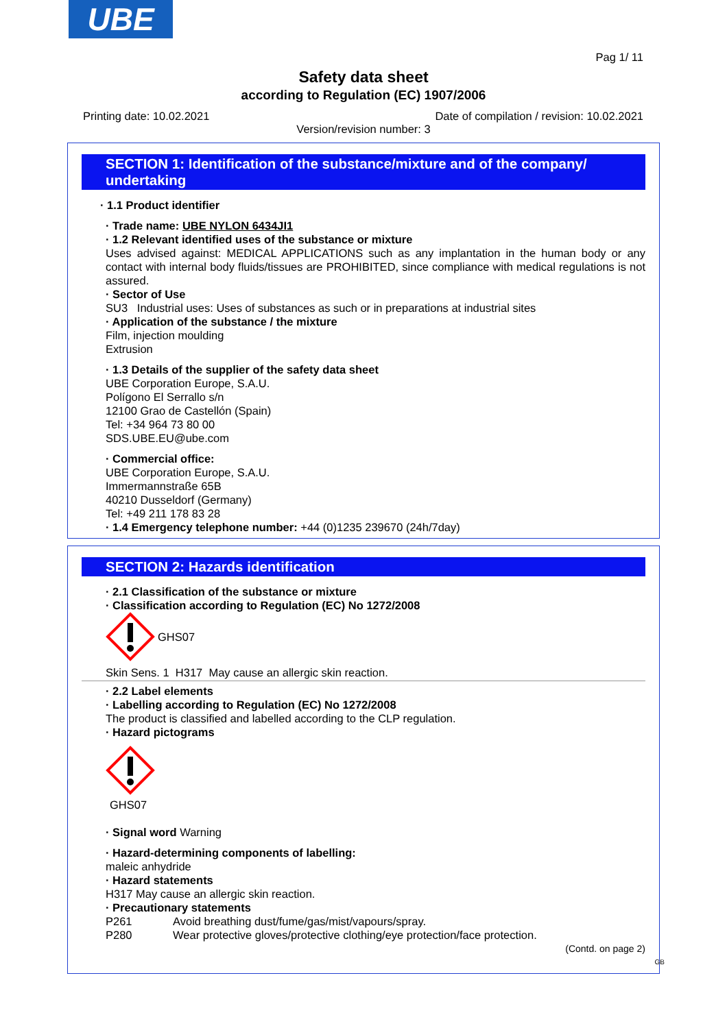UBE
Pag 1/ 11
Safety data sheet
according to Regulation (EC) 1907/2006
Printing date: 10.02.2021 Date of compilation / revision: 10.02.2021
Version/revision number: 3
SECTION 1: Identification of the substance/mixture and of the company/ undertaking
· 1.1 Product identifier
· Trade name: UBE NYLON 6434JI1
· 1.2 Relevant identified uses of the substance or mixture
Uses advised against: MEDICAL APPLICATIONS such as any implantation in the human body or any contact with internal body fluids/tissues are PROHIBITED, since compliance with medical regulations is not assured.
· Sector of Use
SU3 Industrial uses: Uses of substances as such or in preparations at industrial sites
· Application of the substance / the mixture
Film, injection moulding
Extrusion
· 1.3 Details of the supplier of the safety data sheet
UBE Corporation Europe, S.A.U.
Polígono El Serrallo s/n
12100 Grao de Castellón (Spain)
Tel: +34 964 73 80 00
SDS.UBE.EU@ube.com
· Commercial office:
UBE Corporation Europe, S.A.U.
Immermannstraße 65B
40210 Dusseldorf (Germany)
Tel: +49 211 178 83 28
· 1.4 Emergency telephone number: +44 (0)1235 239670 (24h/7day)
SECTION 2: Hazards identification
· 2.1 Classification of the substance or mixture
· Classification according to Regulation (EC) No 1272/2008
GHS07
Skin Sens. 1 H317 May cause an allergic skin reaction.
· 2.2 Label elements
· Labelling according to Regulation (EC) No 1272/2008
The product is classified and labelled according to the CLP regulation.
· Hazard pictograms
GHS07
· Signal word Warning
· Hazard-determining components of labelling:
maleic anhydride
· Hazard statements
H317 May cause an allergic skin reaction.
· Precautionary statements
P261 Avoid breathing dust/fume/gas/mist/vapours/spray.
P280 Wear protective gloves/protective clothing/eye protection/face protection.
(Contd. on page 2)
GB